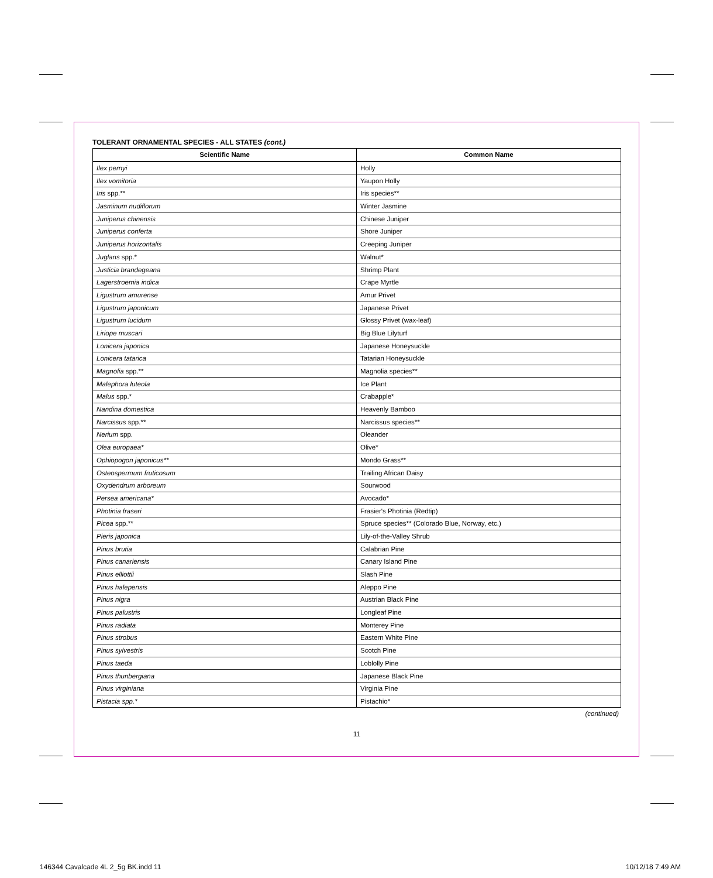TOLERANT ORNAMENTAL SPECIES - ALL STATES (cont.)
| Scientific Name | Common Name |
| --- | --- |
| Ilex pernyi | Holly |
| Ilex vomitoria | Yaupon Holly |
| Iris spp.** | Iris species** |
| Jasminum nudiflorum | Winter Jasmine |
| Juniperus chinensis | Chinese Juniper |
| Juniperus conferta | Shore Juniper |
| Juniperus horizontalis | Creeping Juniper |
| Juglans spp.* | Walnut* |
| Justicia brandegeana | Shrimp Plant |
| Lagerstroemia indica | Crape Myrtle |
| Ligustrum amurense | Amur Privet |
| Ligustrum japonicum | Japanese Privet |
| Ligustrum lucidum | Glossy Privet (wax-leaf) |
| Liriope muscari | Big Blue Lilyturf |
| Lonicera japonica | Japanese Honeysuckle |
| Lonicera tatarica | Tatarian Honeysuckle |
| Magnolia spp.** | Magnolia species** |
| Malephora luteola | Ice Plant |
| Malus spp.* | Crabapple* |
| Nandina domestica | Heavenly Bamboo |
| Narcissus spp.** | Narcissus species** |
| Nerium spp. | Oleander |
| Olea europaea* | Olive* |
| Ophiopogon japonicus** | Mondo Grass** |
| Osteospermum fruticosum | Trailing African Daisy |
| Oxydendrum arboreum | Sourwood |
| Persea americana* | Avocado* |
| Photinia fraseri | Frasier's Photinia (Redtip) |
| Picea spp.** | Spruce species** (Colorado Blue, Norway, etc.) |
| Pieris japonica | Lily-of-the-Valley Shrub |
| Pinus brutia | Calabrian Pine |
| Pinus canariensis | Canary Island Pine |
| Pinus elliottii | Slash Pine |
| Pinus halepensis | Aleppo Pine |
| Pinus nigra | Austrian Black Pine |
| Pinus palustris | Longleaf Pine |
| Pinus radiata | Monterey Pine |
| Pinus strobus | Eastern White Pine |
| Pinus sylvestris | Scotch Pine |
| Pinus taeda | Loblolly Pine |
| Pinus thunbergiana | Japanese Black Pine |
| Pinus virginiana | Virginia Pine |
| Pistacia spp.* | Pistachio* |
(continued)
11
146344 Cavalcade 4L 2_5g BK.indd 11
10/12/18 7:49 AM